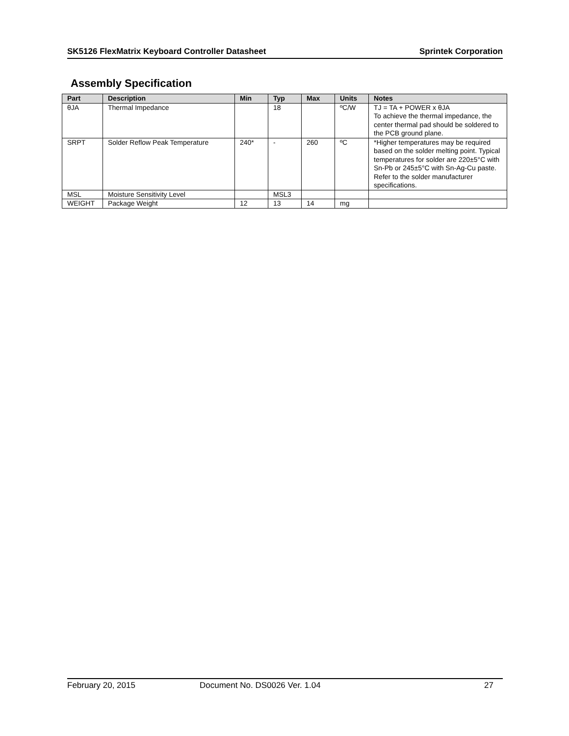SK5126 FlexMatrix Keyboard Controller Datasheet Sprintek Corporation
Assembly Specification
| Part | Description | Min | Typ | Max | Units | Notes |
| --- | --- | --- | --- | --- | --- | --- |
| θJA | Thermal Impedance | | 18 | | ºC/W | TJ = TA + POWER x θJA To achieve the thermal impedance, the center thermal pad should be soldered to the PCB ground plane. |
| SRPT | Solder Reflow Peak Temperature | 240* | - | 260 | ºC | *Higher temperatures may be required based on the solder melting point. Typical temperatures for solder are 220±5°C with Sn-Pb or 245±5°C with Sn-Ag-Cu paste. Refer to the solder manufacturer specifications. |
| MSL | Moisture Sensitivity Level | | MSL3 | | | |
| WEIGHT | Package Weight | 12 | 13 | 14 | mg | |
February 20, 2015 Document No. DS0026 Ver. 1.04 27